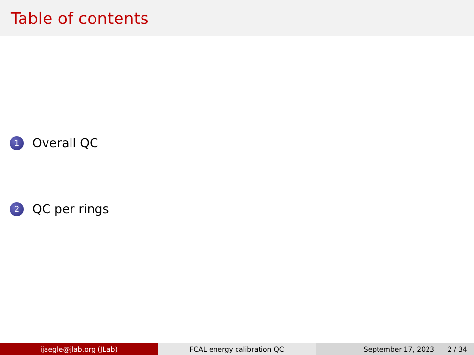Table of contents
1 Overall QC
2 QC per rings
ijaegle@jlab.org (JLab) FCAL energy calibration QC September 17, 2023 2 / 34